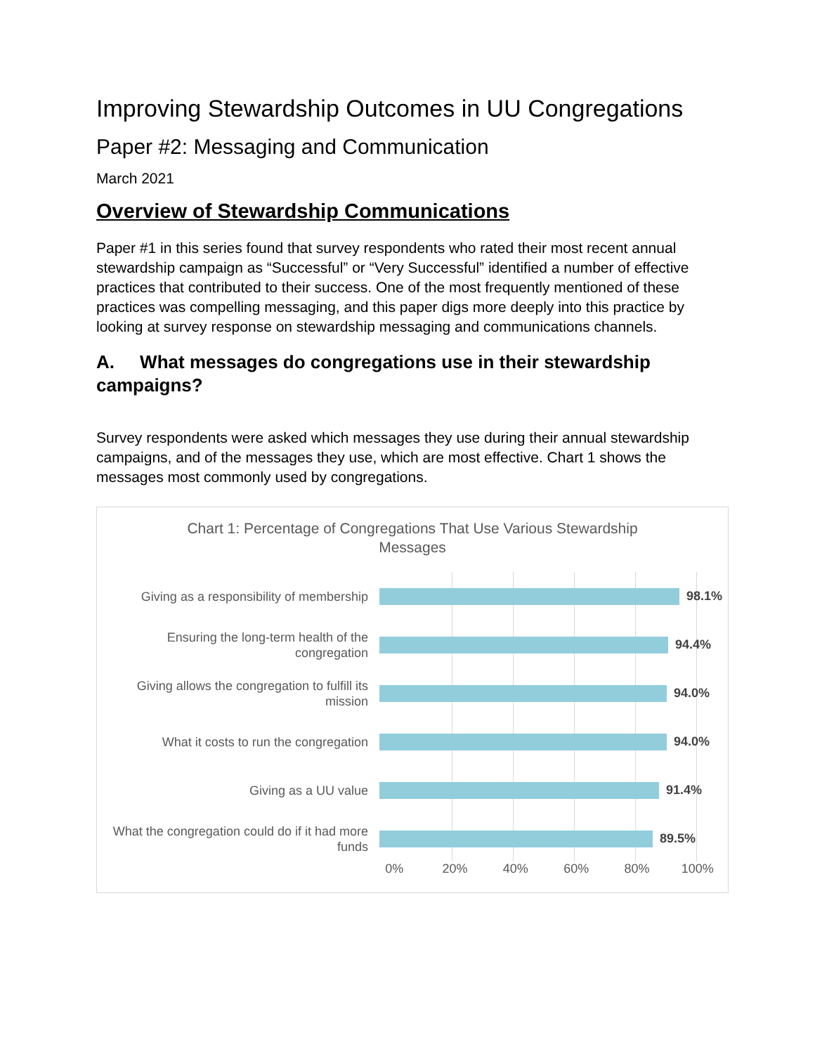Improving Stewardship Outcomes in UU Congregations
Paper #2: Messaging and Communication
March 2021
Overview of Stewardship Communications
Paper #1 in this series found that survey respondents who rated their most recent annual stewardship campaign as “Successful” or “Very Successful” identified a number of effective practices that contributed to their success. One of the most frequently mentioned of these practices was compelling messaging, and this paper digs more deeply into this practice by looking at survey response on stewardship messaging and communications channels.
A. What messages do congregations use in their stewardship campaigns?
Survey respondents were asked which messages they use during their annual stewardship campaigns, and of the messages they use, which are most effective. Chart 1 shows the messages most commonly used by congregations.
Chart 1: Percentage of Congregations That Use Various Stewardship Messages
Giving as a responsibility of membership
98.1%
Ensuring the long-term health of the congregation
94.4%
Giving allows the congregation to fulfill its mission
94.0%
What it costs to run the congregation
94.0%
Giving as a UU value
91.4%
What the congregation could do if it had more funds
89.5%
0% 20% 40% 60% 80% 100%